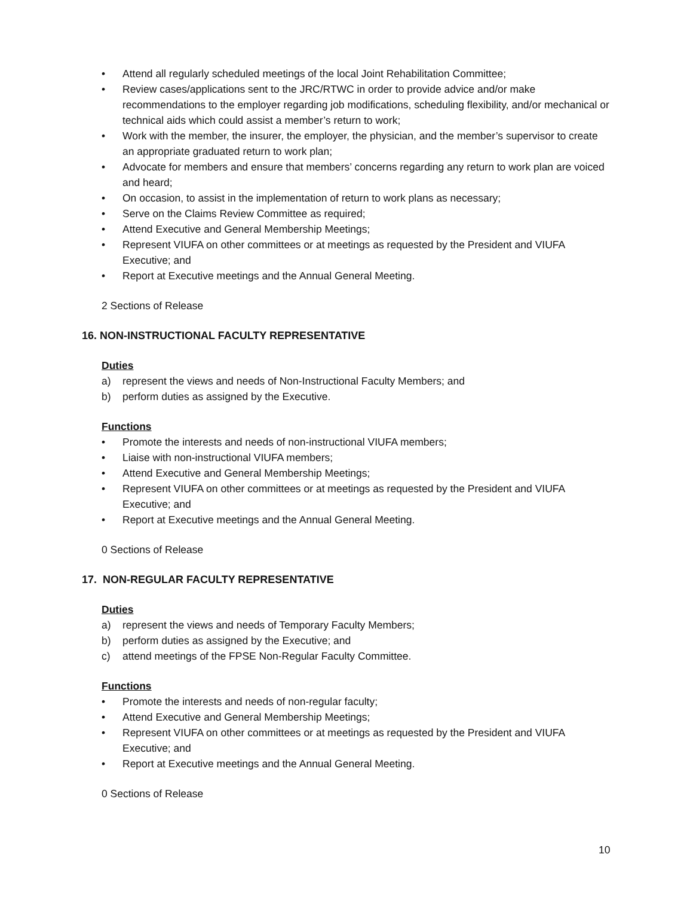• Attend all regularly scheduled meetings of the local Joint Rehabilitation Committee;
• Review cases/applications sent to the JRC/RTWC in order to provide advice and/or make recommendations to the employer regarding job modifications, scheduling flexibility, and/or mechanical or technical aids which could assist a member’s return to work;
• Work with the member, the insurer, the employer, the physician, and the member’s supervisor to create an appropriate graduated return to work plan;
• Advocate for members and ensure that members’ concerns regarding any return to work plan are voiced and heard;
• On occasion, to assist in the implementation of return to work plans as necessary;
• Serve on the Claims Review Committee as required;
• Attend Executive and General Membership Meetings;
• Represent VIUFA on other committees or at meetings as requested by the President and VIUFA Executive; and
• Report at Executive meetings and the Annual General Meeting.
2 Sections of Release
16. NON-INSTRUCTIONAL FACULTY REPRESENTATIVE
Duties
a) represent the views and needs of Non-Instructional Faculty Members; and
b) perform duties as assigned by the Executive.
Functions
• Promote the interests and needs of non-instructional VIUFA members;
• Liaise with non-instructional VIUFA members;
• Attend Executive and General Membership Meetings;
• Represent VIUFA on other committees or at meetings as requested by the President and VIUFA Executive; and
• Report at Executive meetings and the Annual General Meeting.
0 Sections of Release
17. NON-REGULAR FACULTY REPRESENTATIVE
Duties
a) represent the views and needs of Temporary Faculty Members;
b) perform duties as assigned by the Executive; and
c) attend meetings of the FPSE Non-Regular Faculty Committee.
Functions
• Promote the interests and needs of non-regular faculty;
• Attend Executive and General Membership Meetings;
• Represent VIUFA on other committees or at meetings as requested by the President and VIUFA Executive; and
• Report at Executive meetings and the Annual General Meeting.
0 Sections of Release
10